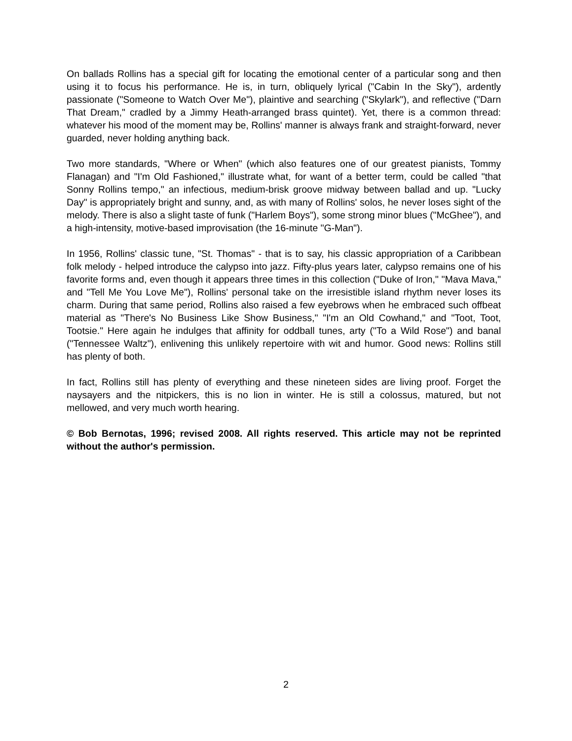On ballads Rollins has a special gift for locating the emotional center of a particular song and then using it to focus his performance. He is, in turn, obliquely lyrical ("Cabin In the Sky"), ardently passionate ("Someone to Watch Over Me"), plaintive and searching ("Skylark"), and reflective ("Darn That Dream," cradled by a Jimmy Heath-arranged brass quintet). Yet, there is a common thread: whatever his mood of the moment may be, Rollins' manner is always frank and straight-forward, never guarded, never holding anything back.
Two more standards, "Where or When" (which also features one of our greatest pianists, Tommy Flanagan) and "I'm Old Fashioned," illustrate what, for want of a better term, could be called "that Sonny Rollins tempo," an infectious, medium-brisk groove midway between ballad and up. "Lucky Day" is appropriately bright and sunny, and, as with many of Rollins' solos, he never loses sight of the melody. There is also a slight taste of funk ("Harlem Boys"), some strong minor blues ("McGhee"), and a high-intensity, motive-based improvisation (the 16-minute "G-Man").
In 1956, Rollins' classic tune, "St. Thomas" - that is to say, his classic appropriation of a Caribbean folk melody - helped introduce the calypso into jazz. Fifty-plus years later, calypso remains one of his favorite forms and, even though it appears three times in this collection ("Duke of Iron," "Mava Mava," and "Tell Me You Love Me"), Rollins' personal take on the irresistible island rhythm never loses its charm. During that same period, Rollins also raised a few eyebrows when he embraced such offbeat material as "There's No Business Like Show Business," "I'm an Old Cowhand," and "Toot, Toot, Tootsie." Here again he indulges that affinity for oddball tunes, arty ("To a Wild Rose") and banal ("Tennessee Waltz"), enlivening this unlikely repertoire with wit and humor. Good news: Rollins still has plenty of both.
In fact, Rollins still has plenty of everything and these nineteen sides are living proof. Forget the naysayers and the nitpickers, this is no lion in winter. He is still a colossus, matured, but not mellowed, and very much worth hearing.
© Bob Bernotas, 1996; revised 2008. All rights reserved. This article may not be reprinted without the author's permission.
2